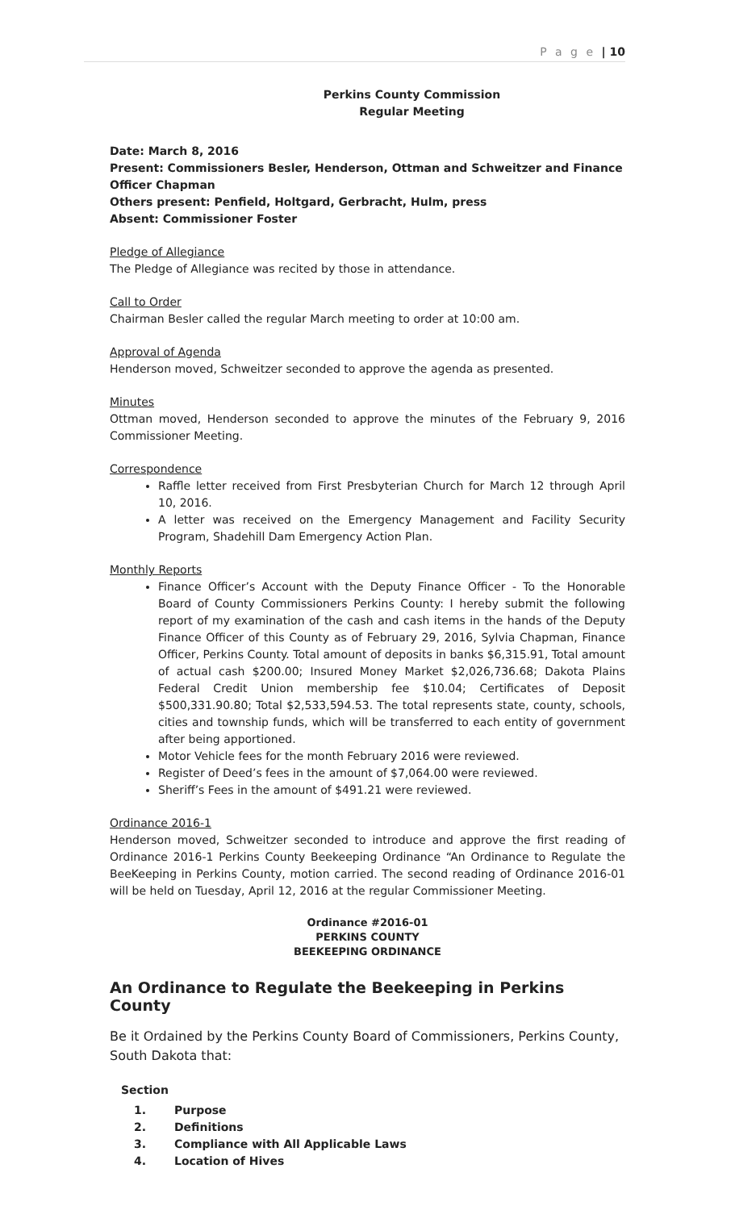P a g e | 10
Perkins County Commission
Regular Meeting
Date: March 8, 2016
Present: Commissioners Besler, Henderson, Ottman and Schweitzer and Finance Officer Chapman
Others present: Penfield, Holtgard, Gerbracht, Hulm, press
Absent: Commissioner Foster
Pledge of Allegiance
The Pledge of Allegiance was recited by those in attendance.
Call to Order
Chairman Besler called the regular March meeting to order at 10:00 am.
Approval of Agenda
Henderson moved, Schweitzer seconded to approve the agenda as presented.
Minutes
Ottman moved, Henderson seconded to approve the minutes of the February 9, 2016 Commissioner Meeting.
Correspondence
Raffle letter received from First Presbyterian Church for March 12 through April 10, 2016.
A letter was received on the Emergency Management and Facility Security Program, Shadehill Dam Emergency Action Plan.
Monthly Reports
Finance Officer’s Account with the Deputy Finance Officer - To the Honorable Board of County Commissioners Perkins County: I hereby submit the following report of my examination of the cash and cash items in the hands of the Deputy Finance Officer of this County as of February 29, 2016, Sylvia Chapman, Finance Officer, Perkins County. Total amount of deposits in banks $6,315.91, Total amount of actual cash $200.00; Insured Money Market $2,026,736.68; Dakota Plains Federal Credit Union membership fee $10.04; Certificates of Deposit $500,331.90.80; Total $2,533,594.53. The total represents state, county, schools, cities and township funds, which will be transferred to each entity of government after being apportioned.
Motor Vehicle fees for the month February 2016 were reviewed.
Register of Deed’s fees in the amount of $7,064.00 were reviewed.
Sheriff’s Fees in the amount of $491.21 were reviewed.
Ordinance 2016-1
Henderson moved, Schweitzer seconded to introduce and approve the first reading of Ordinance 2016-1 Perkins County Beekeeping Ordinance “An Ordinance to Regulate the BeeKeeping in Perkins County, motion carried. The second reading of Ordinance 2016-01 will be held on Tuesday, April 12, 2016 at the regular Commissioner Meeting.
Ordinance #2016-01
PERKINS COUNTY
BEEKEEPING ORDINANCE
An Ordinance to Regulate the Beekeeping in Perkins County
Be it Ordained by the Perkins County Board of Commissioners, Perkins County, South Dakota that:
Section
1. Purpose
2. Definitions
3. Compliance with All Applicable Laws
4. Location of Hives